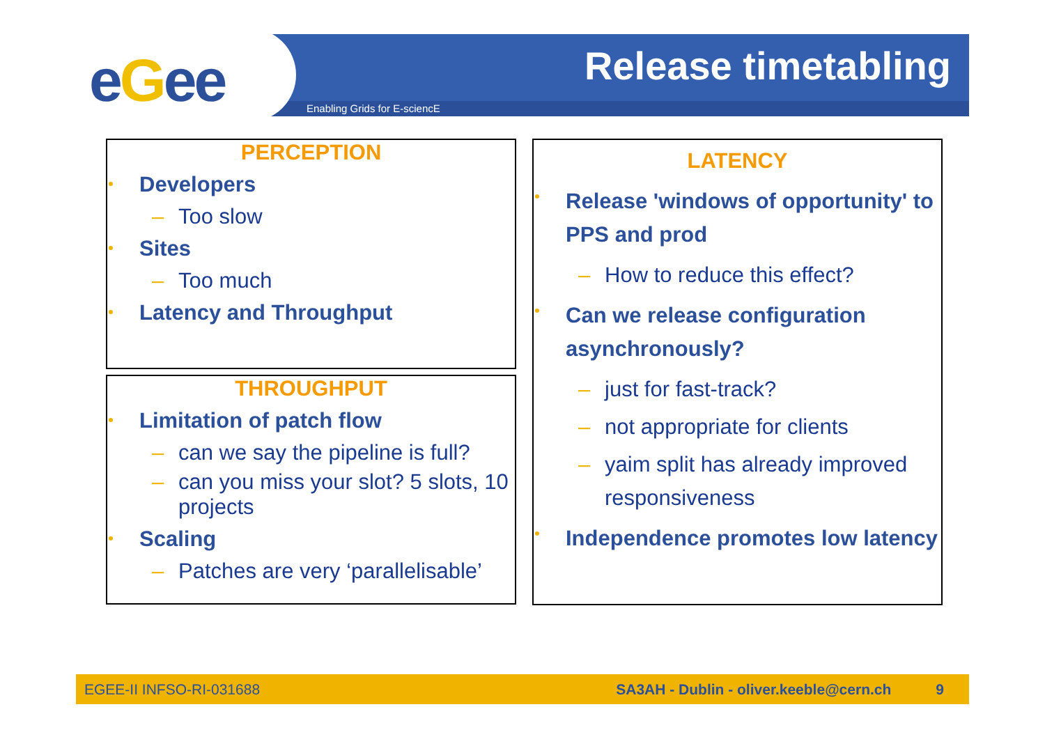eGee Release timetabling
Enabling Grids for E-sciencE
PERCEPTION
Developers
– Too slow
Sites
– Too much
Latency and Throughput
THROUGHPUT
Limitation of patch flow
– can we say the pipeline is full?
– can you miss your slot? 5 slots, 10 projects
Scaling
– Patches are very ‘parallelisable’
LATENCY
Release 'windows of opportunity' to PPS and prod
– How to reduce this effect?
Can we release configuration asynchronously?
– just for fast-track?
– not appropriate for clients
– yaim split has already improved responsiveness
Independence promotes low latency
EGEE-II INFSO-RI-031688 SA3AH - Dublin - oliver.keeble@cern.ch 9